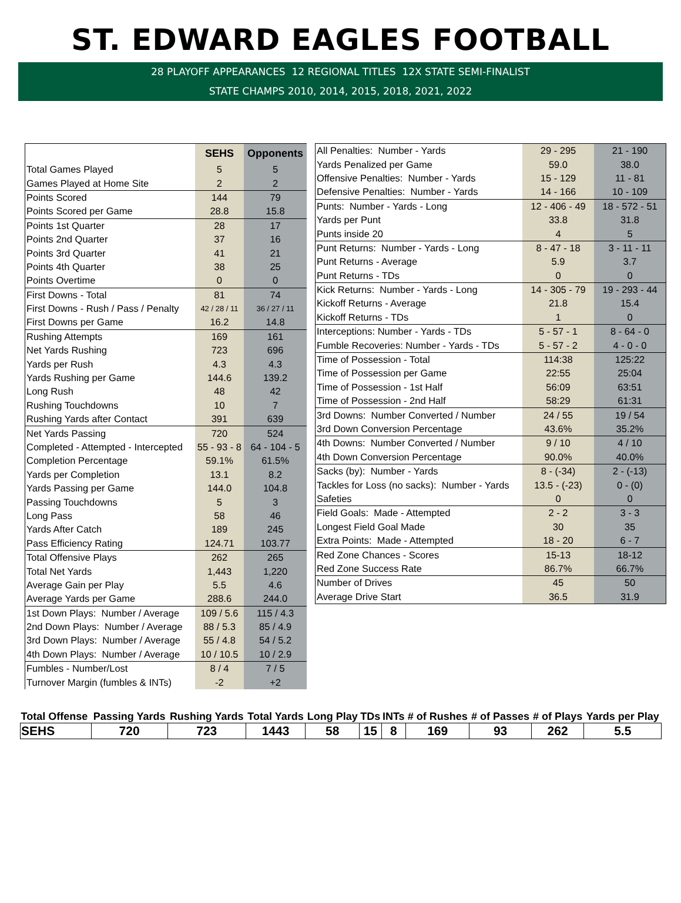ST. EDWARD EAGLES FOOTBALL
28 PLAYOFF APPEARANCES 12 REGIONAL TITLES 12X STATE SEMI-FINALIST
STATE CHAMPS 2010, 2014, 2015, 2018, 2021, 2022
| | SEHS | Opponents |
| --- | --- | --- |
| Total Games Played | 5 | 5 |
| Games Played at Home Site | 2 | 2 |
| Points Scored | 144 | 79 |
| Points Scored per Game | 28.8 | 15.8 |
| Points 1st Quarter | 28 | 17 |
| Points 2nd Quarter | 37 | 16 |
| Points 3rd Quarter | 41 | 21 |
| Points 4th Quarter | 38 | 25 |
| Points Overtime | 0 | 0 |
| First Downs - Total | 81 | 74 |
| First Downs - Rush / Pass / Penalty | 42 / 28 / 11 | 36 / 27 / 11 |
| First Downs per Game | 16.2 | 14.8 |
| Rushing Attempts | 169 | 161 |
| Net Yards Rushing | 723 | 696 |
| Yards per Rush | 4.3 | 4.3 |
| Yards Rushing per Game | 144.6 | 139.2 |
| Long Rush | 48 | 42 |
| Rushing Touchdowns | 10 | 7 |
| Rushing Yards after Contact | 391 | 639 |
| Net Yards Passing | 720 | 524 |
| Completed - Attempted - Intercepted | 55 - 93 - 8 | 64 - 104 - 5 |
| Completion Percentage | 59.1% | 61.5% |
| Yards per Completion | 13.1 | 8.2 |
| Yards Passing per Game | 144.0 | 104.8 |
| Passing Touchdowns | 5 | 3 |
| Long Pass | 58 | 46 |
| Yards After Catch | 189 | 245 |
| Pass Efficiency Rating | 124.71 | 103.77 |
| Total Offensive Plays | 262 | 265 |
| Total Net Yards | 1,443 | 1,220 |
| Average Gain per Play | 5.5 | 4.6 |
| Average Yards per Game | 288.6 | 244.0 |
| 1st Down Plays: Number / Average | 109 / 5.6 | 115 / 4.3 |
| 2nd Down Plays: Number / Average | 88 / 5.3 | 85 / 4.9 |
| 3rd Down Plays: Number / Average | 55 / 4.8 | 54 / 5.2 |
| 4th Down Plays: Number / Average | 10 / 10.5 | 10 / 2.9 |
| Fumbles - Number/Lost | 8 / 4 | 7 / 5 |
| Turnover Margin (fumbles & INTs) | -2 | +2 |
| All Penalties: Number - Yards | 29 - 295 | 21 - 190 |
| Yards Penalized per Game | 59.0 | 38.0 |
| Offensive Penalties: Number - Yards | 15 - 129 | 11 - 81 |
| Defensive Penalties: Number - Yards | 14 - 166 | 10 - 109 |
| Punts: Number - Yards - Long | 12 - 406 - 49 | 18 - 572 - 51 |
| Yards per Punt | 33.8 | 31.8 |
| Punts inside 20 | 4 | 5 |
| Punt Returns: Number - Yards - Long | 8 - 47 - 18 | 3 - 11 - 11 |
| Punt Returns - Average | 5.9 | 3.7 |
| Punt Returns - TDs | 0 | 0 |
| Kick Returns: Number - Yards - Long | 14 - 305 - 79 | 19 - 293 - 44 |
| Kickoff Returns - Average | 21.8 | 15.4 |
| Kickoff Returns - TDs | 1 | 0 |
| Interceptions: Number - Yards - TDs | 5 - 57 - 1 | 8 - 64 - 0 |
| Fumble Recoveries: Number - Yards - TDs | 5 - 57 - 2 | 4 - 0 - 0 |
| Time of Possession - Total | 114:38 | 125:22 |
| Time of Possession per Game | 22:55 | 25:04 |
| Time of Possession - 1st Half | 56:09 | 63:51 |
| Time of Possession - 2nd Half | 58:29 | 61:31 |
| 3rd Downs: Number Converted / Number | 24 / 55 | 19 / 54 |
| 3rd Down Conversion Percentage | 43.6% | 35.2% |
| 4th Downs: Number Converted / Number | 9 / 10 | 4 / 10 |
| 4th Down Conversion Percentage | 90.0% | 40.0% |
| Sacks (by): Number - Yards | 8 - (-34) | 2 - (-13) |
| Tackles for Loss (no sacks): Number - Yards | 13.5 - (-23) | 0 - (0) |
| Safeties | 0 | 0 |
| Field Goals: Made - Attempted | 2 - 2 | 3 - 3 |
| Longest Field Goal Made | 30 | 35 |
| Extra Points: Made - Attempted | 18 - 20 | 6 - 7 |
| Red Zone Chances - Scores | 15-13 | 18-12 |
| Red Zone Success Rate | 86.7% | 66.7% |
| Number of Drives | 45 | 50 |
| Average Drive Start | 36.5 | 31.9 |
| Total Offense | Passing Yards | Rushing Yards | Total Yards | Long Play | TDs | INTs | # of Rushes | # of Passes | # of Plays | Yards per Play |
| --- | --- | --- | --- | --- | --- | --- | --- | --- | --- | --- |
| SEHS | 720 | 723 | 1443 | 58 | 15 | 8 | 169 | 93 | 262 | 5.5 |